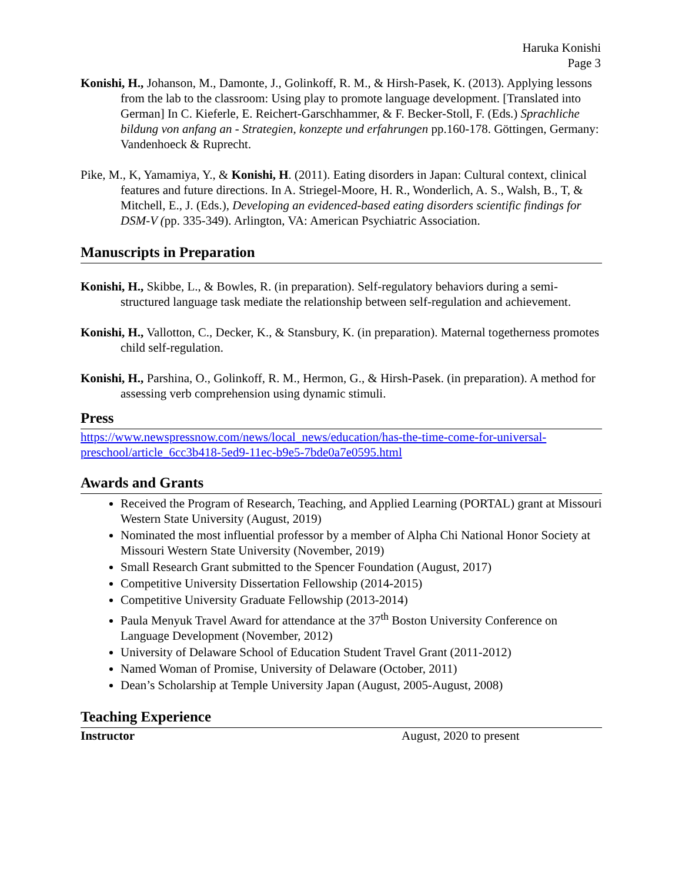Haruka Konishi
Page 3
Konishi, H., Johanson, M., Damonte, J., Golinkoff, R. M., & Hirsh-Pasek, K. (2013). Applying lessons from the lab to the classroom: Using play to promote language development. [Translated into German] In C. Kieferle, E. Reichert-Garschhammer, & F. Becker-Stoll, F. (Eds.) Sprachliche bildung von anfang an - Strategien, konzepte und erfahrungen pp.160-178. Göttingen, Germany: Vandenhoeck & Ruprecht.
Pike, M., K, Yamamiya, Y., & Konishi, H. (2011). Eating disorders in Japan: Cultural context, clinical features and future directions. In A. Striegel-Moore, H. R., Wonderlich, A. S., Walsh, B., T, & Mitchell, E., J. (Eds.), Developing an evidenced-based eating disorders scientific findings for DSM-V (pp. 335-349). Arlington, VA: American Psychiatric Association.
Manuscripts in Preparation
Konishi, H., Skibbe, L., & Bowles, R. (in preparation). Self-regulatory behaviors during a semi-structured language task mediate the relationship between self-regulation and achievement.
Konishi, H., Vallotton, C., Decker, K., & Stansbury, K. (in preparation). Maternal togetherness promotes child self-regulation.
Konishi, H., Parshina, O., Golinkoff, R. M., Hermon, G., & Hirsh-Pasek. (in preparation). A method for assessing verb comprehension using dynamic stimuli.
Press
https://www.newspressnow.com/news/local_news/education/has-the-time-come-for-universal-preschool/article_6cc3b418-5ed9-11ec-b9e5-7bde0a7e0595.html
Awards and Grants
Received the Program of Research, Teaching, and Applied Learning (PORTAL) grant at Missouri Western State University (August, 2019)
Nominated the most influential professor by a member of Alpha Chi National Honor Society at Missouri Western State University (November, 2019)
Small Research Grant submitted to the Spencer Foundation (August, 2017)
Competitive University Dissertation Fellowship (2014-2015)
Competitive University Graduate Fellowship (2013-2014)
Paula Menyuk Travel Award for attendance at the 37<sup>th</sup> Boston University Conference on Language Development (November, 2012)
University of Delaware School of Education Student Travel Grant (2011-2012)
Named Woman of Promise, University of Delaware (October, 2011)
Dean’s Scholarship at Temple University Japan (August, 2005-August, 2008)
Teaching Experience
Instructor August, 2020 to present